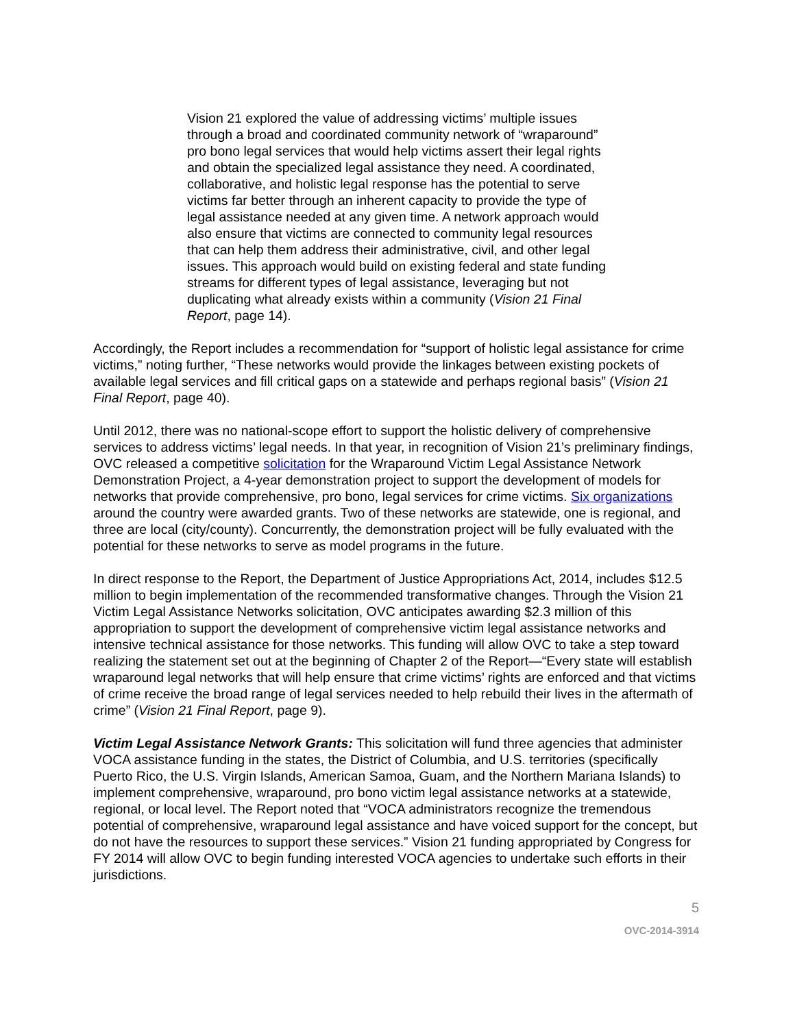Vision 21 explored the value of addressing victims’ multiple issues through a broad and coordinated community network of “wraparound” pro bono legal services that would help victims assert their legal rights and obtain the specialized legal assistance they need. A coordinated, collaborative, and holistic legal response has the potential to serve victims far better through an inherent capacity to provide the type of legal assistance needed at any given time. A network approach would also ensure that victims are connected to community legal resources that can help them address their administrative, civil, and other legal issues. This approach would build on existing federal and state funding streams for different types of legal assistance, leveraging but not duplicating what already exists within a community (Vision 21 Final Report, page 14).
Accordingly, the Report includes a recommendation for “support of holistic legal assistance for crime victims,” noting further, “These networks would provide the linkages between existing pockets of available legal services and fill critical gaps on a statewide and perhaps regional basis” (Vision 21 Final Report, page 40).
Until 2012, there was no national-scope effort to support the holistic delivery of comprehensive services to address victims’ legal needs. In that year, in recognition of Vision 21’s preliminary findings, OVC released a competitive solicitation for the Wraparound Victim Legal Assistance Network Demonstration Project, a 4-year demonstration project to support the development of models for networks that provide comprehensive, pro bono, legal services for crime victims. Six organizations around the country were awarded grants. Two of these networks are statewide, one is regional, and three are local (city/county). Concurrently, the demonstration project will be fully evaluated with the potential for these networks to serve as model programs in the future.
In direct response to the Report, the Department of Justice Appropriations Act, 2014, includes $12.5 million to begin implementation of the recommended transformative changes. Through the Vision 21 Victim Legal Assistance Networks solicitation, OVC anticipates awarding $2.3 million of this appropriation to support the development of comprehensive victim legal assistance networks and intensive technical assistance for those networks. This funding will allow OVC to take a step toward realizing the statement set out at the beginning of Chapter 2 of the Report—“Every state will establish wraparound legal networks that will help ensure that crime victims’ rights are enforced and that victims of crime receive the broad range of legal services needed to help rebuild their lives in the aftermath of crime” (Vision 21 Final Report, page 9).
Victim Legal Assistance Network Grants: This solicitation will fund three agencies that administer VOCA assistance funding in the states, the District of Columbia, and U.S. territories (specifically Puerto Rico, the U.S. Virgin Islands, American Samoa, Guam, and the Northern Mariana Islands) to implement comprehensive, wraparound, pro bono victim legal assistance networks at a statewide, regional, or local level. The Report noted that “VOCA administrators recognize the tremendous potential of comprehensive, wraparound legal assistance and have voiced support for the concept, but do not have the resources to support these services.” Vision 21 funding appropriated by Congress for FY 2014 will allow OVC to begin funding interested VOCA agencies to undertake such efforts in their jurisdictions.
5
OVC-2014-3914